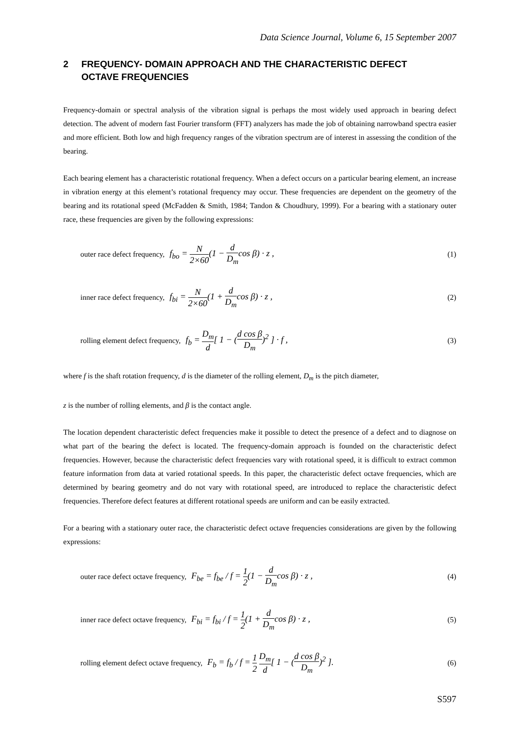Data Science Journal, Volume 6, 15 September 2007
2 FREQUENCY- DOMAIN APPROACH AND THE CHARACTERISTIC DEFECT
OCTAVE FREQUENCIES
Frequency-domain or spectral analysis of the vibration signal is perhaps the most widely used approach in bearing defect detection. The advent of modern fast Fourier transform (FFT) analyzers has made the job of obtaining narrowband spectra easier and more efficient. Both low and high frequency ranges of the vibration spectrum are of interest in assessing the condition of the bearing.
Each bearing element has a characteristic rotational frequency. When a defect occurs on a particular bearing element, an increase in vibration energy at this element’s rotational frequency may occur. These frequencies are dependent on the geometry of the bearing and its rotational speed (McFadden & Smith, 1984; Tandon & Choudhury, 1999). For a bearing with a stationary outer race, these frequencies are given by the following expressions:
outer race defect frequency, f<sub>bo</sub> = N 2×60(1 − d D<sub>m</sub>cos β) · z , (1)
inner race defect frequency, f<sub>bi</sub> = N 2×60(1 + d D<sub>m</sub>cos β) · z , (2)
rolling element defect frequency, f<sub>b</sub> = D<sub>m</sub> d[ 1 − (d cos β D<sub>m</sub>)<sup>2</sup> ] · f , (3)
where f is the shaft rotation frequency, d is the diameter of the rolling element, D<sub>m</sub> is the pitch diameter,
z is the number of rolling elements, and β is the contact angle.
The location dependent characteristic defect frequencies make it possible to detect the presence of a defect and to diagnose on what part of the bearing the defect is located. The frequency-domain approach is founded on the characteristic defect frequencies. However, because the characteristic defect frequencies vary with rotational speed, it is difficult to extract common feature information from data at varied rotational speeds. In this paper, the characteristic defect octave frequencies, which are determined by bearing geometry and do not vary with rotational speed, are introduced to replace the characteristic defect frequencies. Therefore defect features at different rotational speeds are uniform and can be easily extracted.
For a bearing with a stationary outer race, the characteristic defect octave frequencies considerations are given by the following expressions:
outer race defect octave frequency, F<sub>be</sub> = f<sub>be</sub> / f = 1 2(1 − d D<sub>m</sub>cos β) · z , (4)
inner race defect octave frequency, F<sub>bi</sub> = f<sub>bi</sub> / f = 1 2(1 + d D<sub>m</sub>cos β) · z , (5)
rolling element defect octave frequency, F<sub>b</sub> = f<sub>b</sub> / f = 1 2 D<sub>m</sub> d[ 1 − (d cos β D<sub>m</sub>)<sup>2</sup> ]. (6)
S597